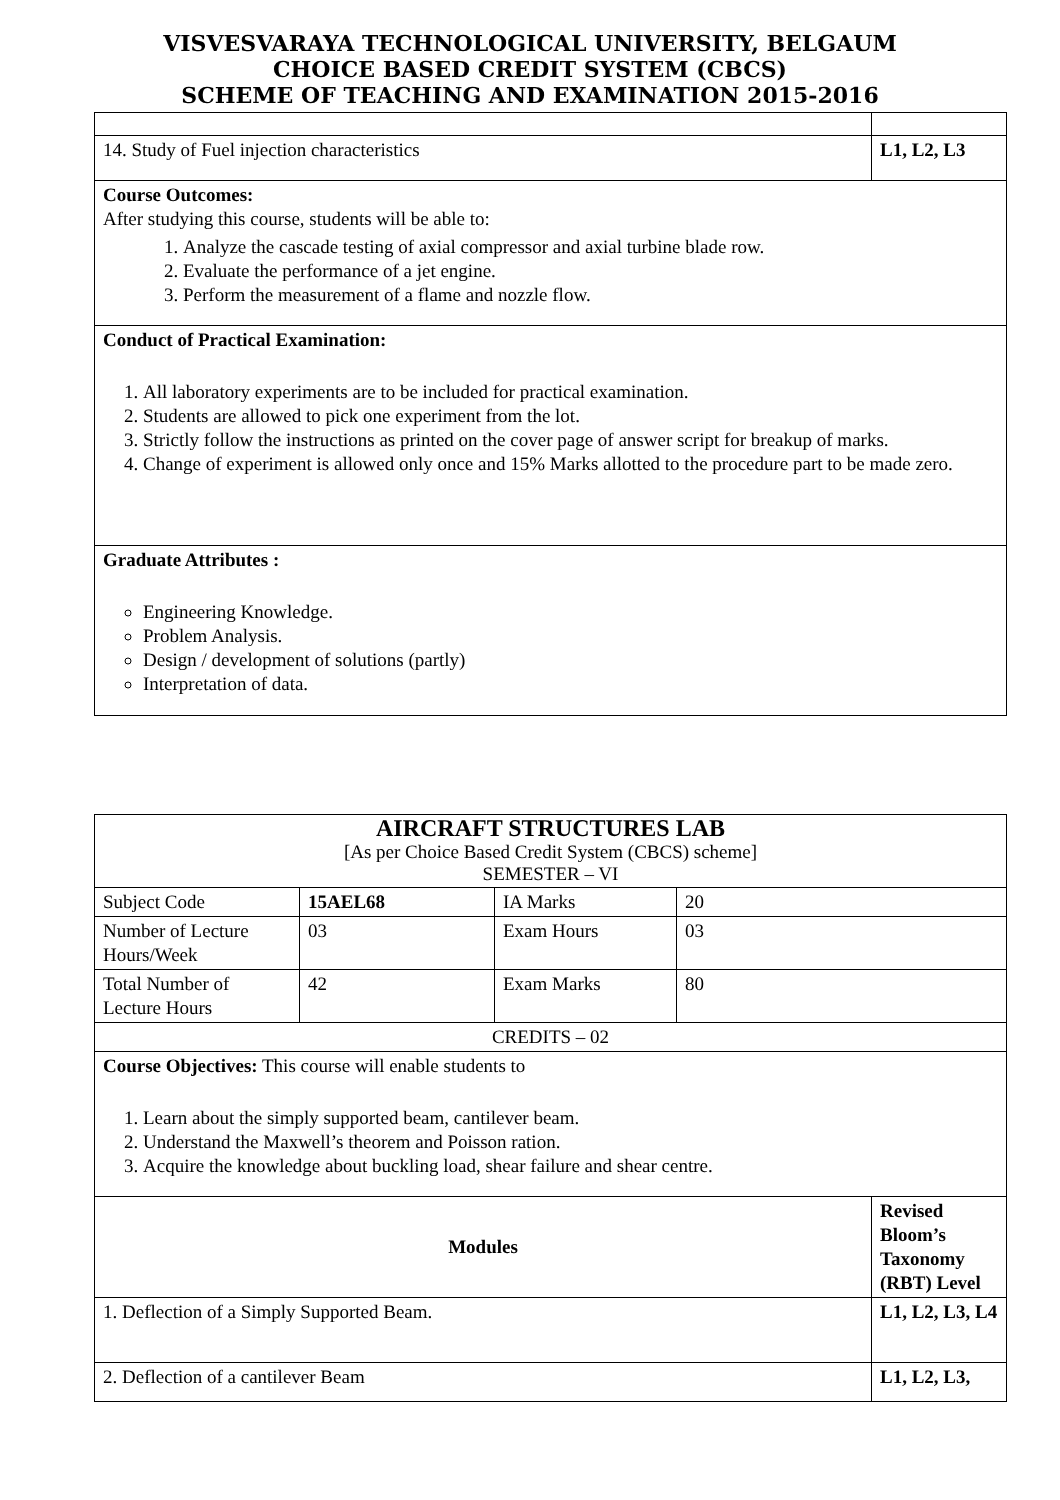VISVESVARAYA TECHNOLOGICAL UNIVERSITY, BELGAUM
CHOICE BASED CREDIT SYSTEM (CBCS)
SCHEME OF TEACHING AND EXAMINATION 2015-2016
| 14. Study of Fuel injection characteristics | L1, L2, L3 |
| Course Outcomes: After studying this course, students will be able to: 1. Analyze the cascade testing of axial compressor and axial turbine blade row. 2. Evaluate the performance of a jet engine. 3. Perform the measurement of a flame and nozzle flow. | |
| Conduct of Practical Examination: 1. All laboratory experiments are to be included for practical examination. 2. Students are allowed to pick one experiment from the lot. 3. Strictly follow the instructions as printed on the cover page of answer script for breakup of marks. 4. Change of experiment is allowed only once and 15% Marks allotted to the procedure part to be made zero. | |
| Graduate Attributes : Engineering Knowledge. Problem Analysis. Design / development of solutions (partly) Interpretation of data. | |
| AIRCRAFT STRUCTURES LAB [As per Choice Based Credit System (CBCS) scheme] SEMESTER – VI | | | | |
| Subject Code | 15AEL68 | IA Marks | 20 | |
| Number of Lecture Hours/Week | 03 | Exam Hours | 03 | |
| Total Number of Lecture Hours | 42 | Exam Marks | 80 | |
| CREDITS – 02 | | | | |
| Course Objectives: This course will enable students to 1. Learn about the simply supported beam, cantilever beam. 2. Understand the Maxwell’s theorem and Poisson ration. 3. Acquire the knowledge about buckling load, shear failure and shear centre. | | | | |
| Modules | | | | Revised Bloom’s Taxonomy (RBT) Level |
| 1. Deflection of a Simply Supported Beam. | | | | L1, L2, L3, L4 |
| 2. Deflection of a cantilever Beam | | | | L1, L2, L3, |